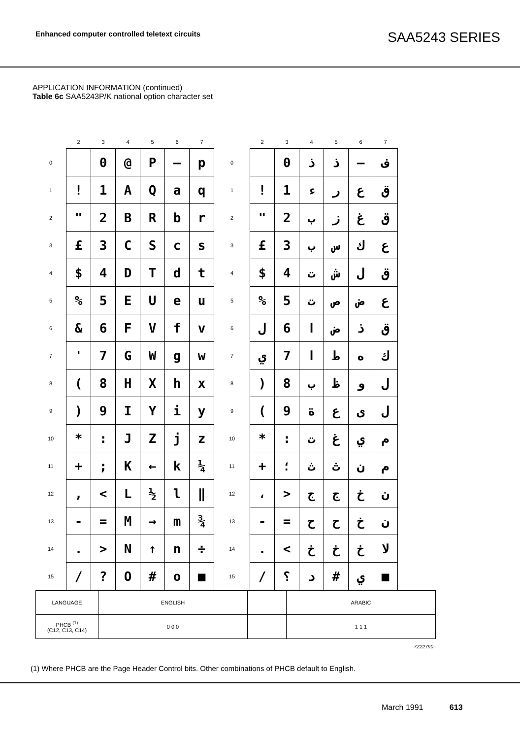Enhanced computer controlled teletext circuits SAA5243 SERIES
APPLICATION INFORMATION (continued)
Table 6c SAA5243P/K national option character set
| | 2 | 3 | 4 | 5 | 6 | 7 | | 2 | 3 | 4 | 5 | 6 | 7 |
| 0 | | 0 | @ | P | — | p | 0 | | 0 | ذ | ذ | — | ف |
| 1 | ! | 1 | A | Q | a | q | 1 | ! | 1 | ء | ر | ع | ق |
| 2 | " | 2 | B | R | b | r | 2 | " | 2 | ب | ز | غ | ق |
| 3 | £ | 3 | C | S | c | s | 3 | £ | 3 | ب | س | ك | ع |
| 4 | $ | 4 | D | T | d | t | 4 | $ | 4 | ت | ش | ل | ق |
| 5 | % | 5 | E | U | e | u | 5 | % | 5 | ت | ص | ض | ع |
| 6 | & | 6 | F | V | f | v | 6 | ل | 6 | ا | ض | ذ | ق |
| 7 | ' | 7 | G | W | g | w | 7 | ي | 7 | ا | ط | ه | ك |
| 8 | ( | 8 | H | X | h | x | 8 | ) | 8 | ب | ظ | و | ل |
| 9 | ) | 9 | I | Y | i | y | 9 | ( | 9 | ة | ع | ى | ل |
| 10 | * | : | J | Z | j | z | 10 | * | : | ت | غ | ي | م |
| 11 | + | ; | K | ← | k | ¼ | 11 | + | ؛ | ث | ث | ن | م |
| 12 | , | < | L | ½ | l | ‖ | 12 | ، | > | ج | ج | خ | ن |
| 13 | - | = | M | → | m | ¾ | 13 | - | = | ح | ح | خ | ن |
| 14 | . | > | N | ↑ | n | ÷ | 14 | . | < | خ | خ | خ | لا |
| 15 | / | ? | O | # | o | ■ | 15 | / | ؟ | د | # | ي | ■ |
| LANGUAGE | ENGLISH | | ARABIC |
| PHCB <sup>(1)</sup> (C12, C13, C14) | 0 0 0 | | 1 1 1 |
7Z22790
(1) Where PHCB are the Page Header Control bits. Other combinations of PHCB default to English.
March 1991 613